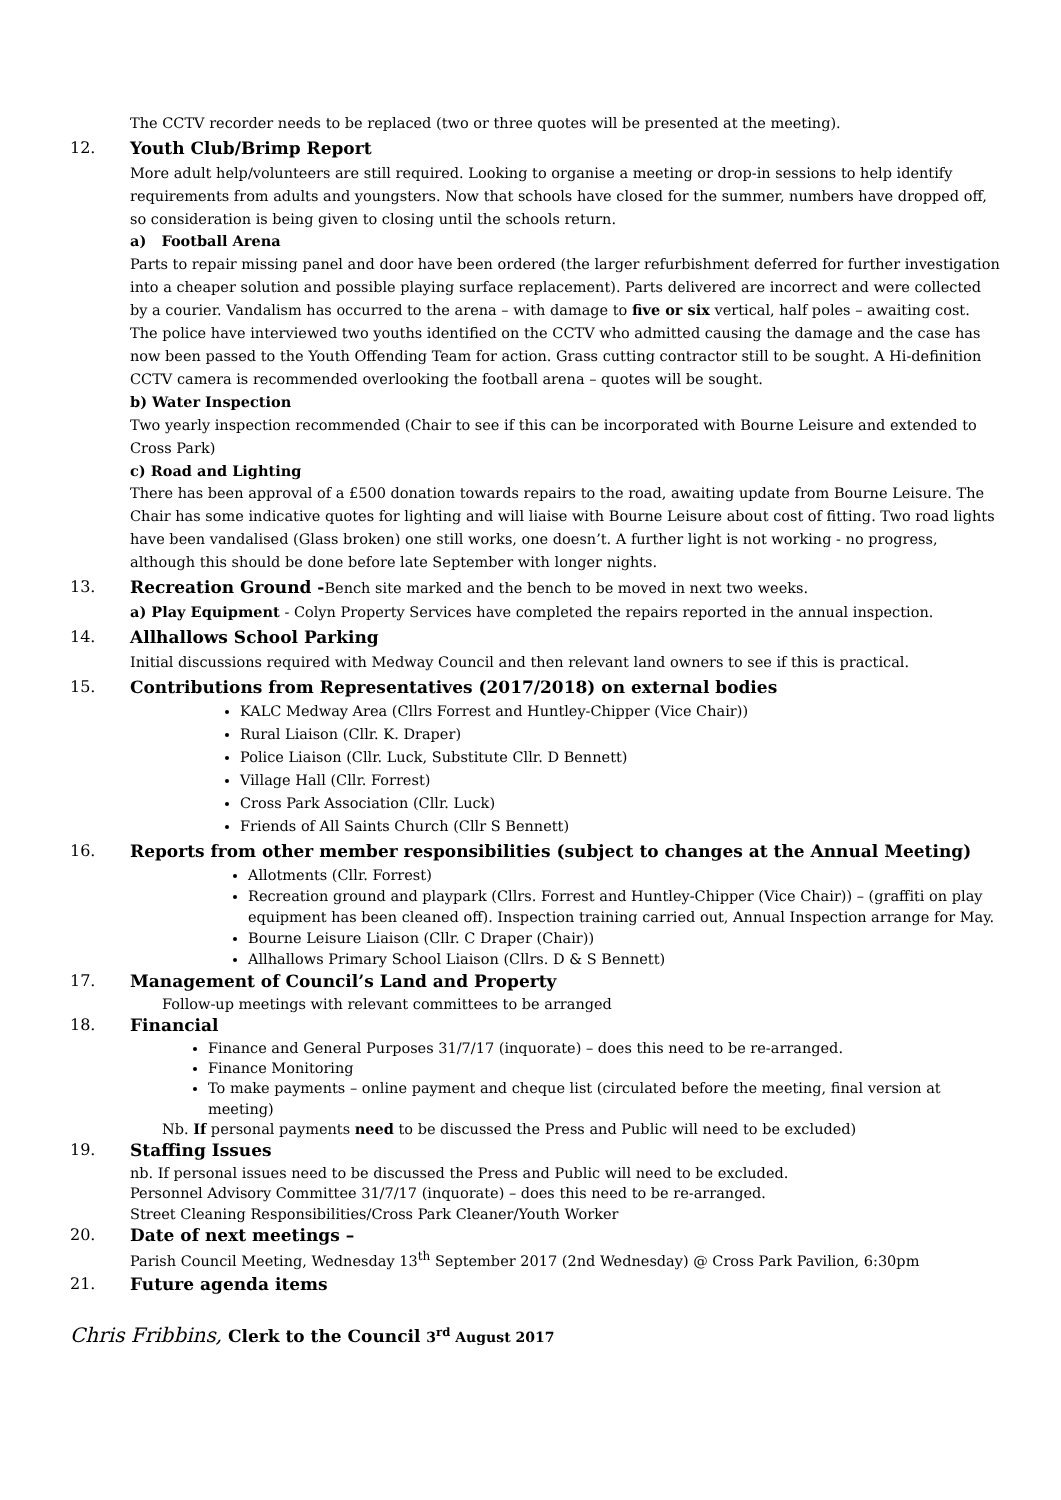The CCTV recorder needs to be replaced (two or three quotes will be presented at the meeting).
12. Youth Club/Brimp Report
More adult help/volunteers are still required. Looking to organise a meeting or drop-in sessions to help identify requirements from adults and youngsters. Now that schools have closed for the summer, numbers have dropped off, so consideration is being given to closing until the schools return.
a) Football Arena
Parts to repair missing panel and door have been ordered (the larger refurbishment deferred for further investigation into a cheaper solution and possible playing surface replacement). Parts delivered are incorrect and were collected by a courier. Vandalism has occurred to the arena – with damage to five or six vertical, half poles – awaiting cost. The police have interviewed two youths identified on the CCTV who admitted causing the damage and the case has now been passed to the Youth Offending Team for action. Grass cutting contractor still to be sought. A Hi-definition CCTV camera is recommended overlooking the football arena – quotes will be sought.
b) Water Inspection
Two yearly inspection recommended (Chair to see if this can be incorporated with Bourne Leisure and extended to Cross Park)
c) Road and Lighting
There has been approval of a £500 donation towards repairs to the road, awaiting update from Bourne Leisure. The Chair has some indicative quotes for lighting and will liaise with Bourne Leisure about cost of fitting. Two road lights have been vandalised (Glass broken) one still works, one doesn’t. A further light is not working - no progress, although this should be done before late September with longer nights.
13. Recreation Ground -Bench site marked and the bench to be moved in next two weeks.
a) Play Equipment - Colyn Property Services have completed the repairs reported in the annual inspection.
14. Allhallows School Parking
Initial discussions required with Medway Council and then relevant land owners to see if this is practical.
15. Contributions from Representatives (2017/2018) on external bodies
KALC Medway Area (Cllrs Forrest and Huntley-Chipper (Vice Chair))
Rural Liaison (Cllr. K. Draper)
Police Liaison (Cllr. Luck, Substitute Cllr. D Bennett)
Village Hall (Cllr. Forrest)
Cross Park Association (Cllr. Luck)
Friends of All Saints Church (Cllr S Bennett)
16. Reports from other member responsibilities (subject to changes at the Annual Meeting)
Allotments (Cllr. Forrest)
Recreation ground and playpark (Cllrs. Forrest and Huntley-Chipper (Vice Chair)) – (graffiti on play equipment has been cleaned off). Inspection training carried out, Annual Inspection arrange for May.
Bourne Leisure Liaison (Cllr. C Draper (Chair))
Allhallows Primary School Liaison (Cllrs. D & S Bennett)
17. Management of Council’s Land and Property
Follow-up meetings with relevant committees to be arranged
18. Financial
Finance and General Purposes 31/7/17 (inquorate) – does this need to be re-arranged.
Finance Monitoring
To make payments – online payment and cheque list (circulated before the meeting, final version at meeting)
Nb. If personal payments need to be discussed the Press and Public will need to be excluded)
19. Staffing Issues
nb. If personal issues need to be discussed the Press and Public will need to be excluded.
Personnel Advisory Committee 31/7/17 (inquorate) – does this need to be re-arranged.
Street Cleaning Responsibilities/Cross Park Cleaner/Youth Worker
20. Date of next meetings –
Parish Council Meeting, Wednesday 13<sup>th</sup> September 2017 (2nd Wednesday) @ Cross Park Pavilion, 6:30pm
21. Future agenda items
Chris Fribbins, Clerk to the Council 3<sup>rd</sup> August 2017